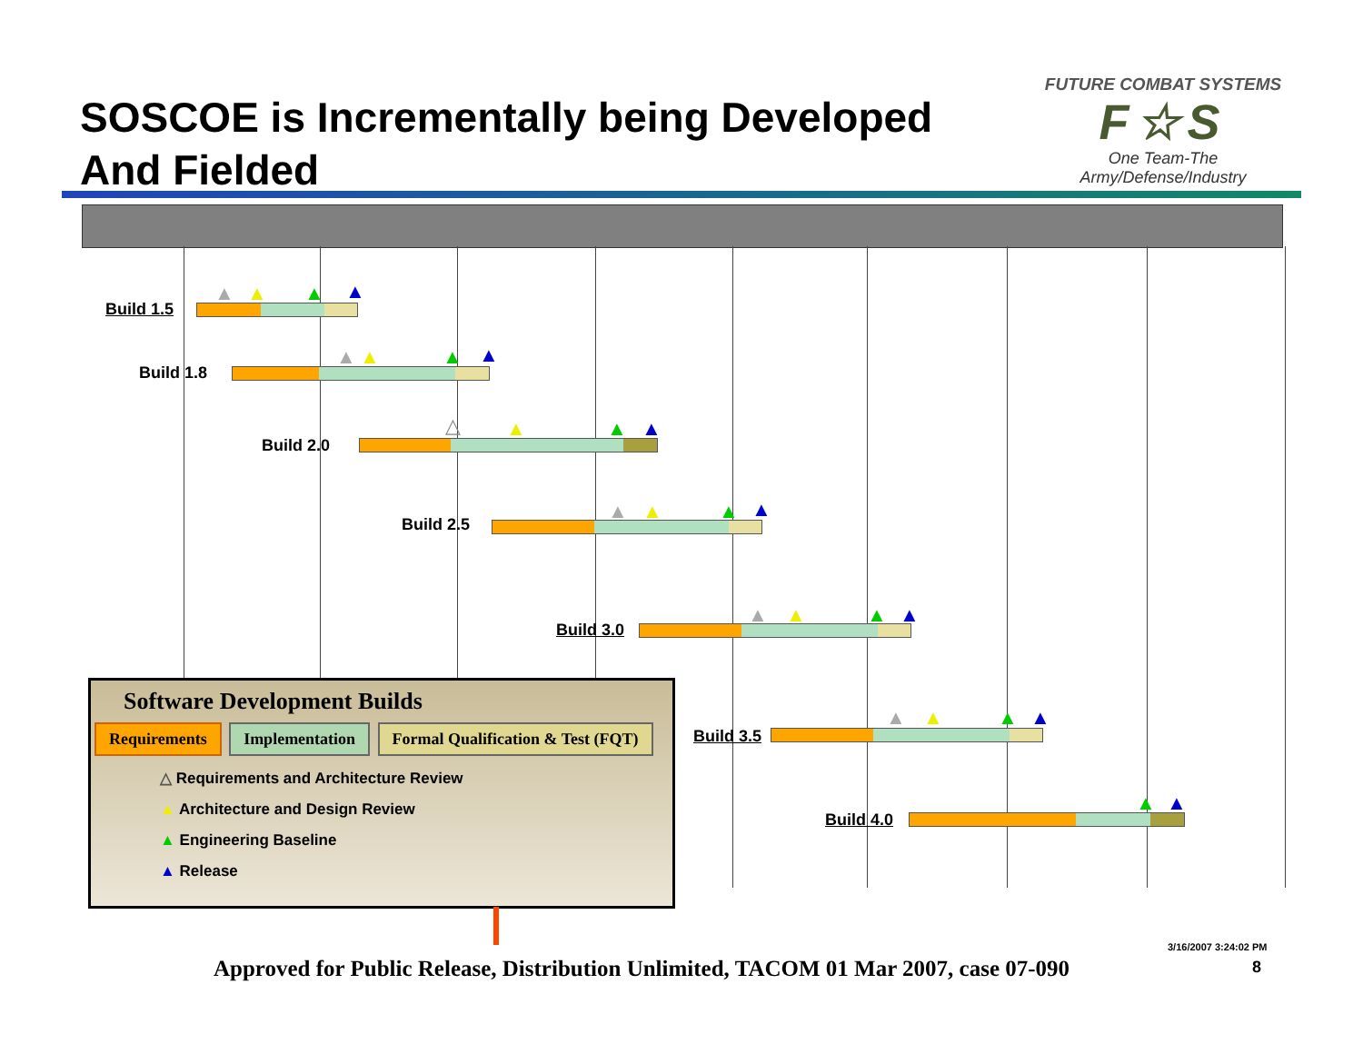SOSCOE is Incrementally being Developed
And Fielded
FUTURE COMBAT SYSTEMS
F☆S
One Team-The Army/Defense/Industry
Build 1.5
▲ ▲ ▲ ▲
Build 1.8
▲ ▲ ▲ ▲
Build 2.0
△ ▲ ▲ ▲
Build 2.5 ▲ ▲ ▲ ▲
Build 3.0
▲ ▲ ▲ ▲
Build 3.5
▲ ▲ ▲ ▲
Build 4.0
▲ ▲
Software Development Builds
Requirements Implementation Formal Qualification & Test (FQT)
△ Requirements and Architecture Review
▲ Architecture and Design Review
▲ Engineering Baseline
▲ Release
Approved for Public Release, Distribution Unlimited, TACOM 01 Mar 2007, case 07-090
3/16/2007 3:24:02 PM
8